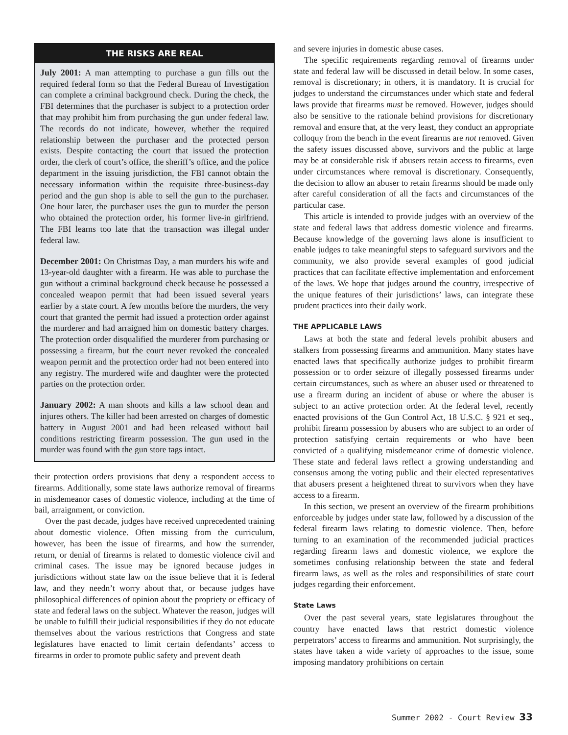THE RISKS ARE REAL
July 2001: A man attempting to purchase a gun fills out the required federal form so that the Federal Bureau of Investigation can complete a criminal background check. During the check, the FBI determines that the purchaser is subject to a protection order that may prohibit him from purchasing the gun under federal law. The records do not indicate, however, whether the required relationship between the purchaser and the protected person exists. Despite contacting the court that issued the protection order, the clerk of court’s office, the sheriff’s office, and the police department in the issuing jurisdiction, the FBI cannot obtain the necessary information within the requisite three-business-day period and the gun shop is able to sell the gun to the purchaser. One hour later, the purchaser uses the gun to murder the person who obtained the protection order, his former live-in girlfriend. The FBI learns too late that the transaction was illegal under federal law.
December 2001: On Christmas Day, a man murders his wife and 13-year-old daughter with a firearm. He was able to purchase the gun without a criminal background check because he possessed a concealed weapon permit that had been issued several years earlier by a state court. A few months before the murders, the very court that granted the permit had issued a protection order against the murderer and had arraigned him on domestic battery charges. The protection order disqualified the murderer from purchasing or possessing a firearm, but the court never revoked the concealed weapon permit and the protection order had not been entered into any registry. The murdered wife and daughter were the protected parties on the protection order.
January 2002: A man shoots and kills a law school dean and injures others. The killer had been arrested on charges of domestic battery in August 2001 and had been released without bail conditions restricting firearm possession. The gun used in the murder was found with the gun store tags intact.
their protection orders provisions that deny a respondent access to firearms. Additionally, some state laws authorize removal of firearms in misdemeanor cases of domestic violence, including at the time of bail, arraignment, or conviction.
Over the past decade, judges have received unprecedented training about domestic violence. Often missing from the curriculum, however, has been the issue of firearms, and how the surrender, return, or denial of firearms is related to domestic violence civil and criminal cases. The issue may be ignored because judges in jurisdictions without state law on the issue believe that it is federal law, and they needn’t worry about that, or because judges have philosophical differences of opinion about the propriety or efficacy of state and federal laws on the subject. Whatever the reason, judges will be unable to fulfill their judicial responsibilities if they do not educate themselves about the various restrictions that Congress and state legislatures have enacted to limit certain defendants’ access to firearms in order to promote public safety and prevent death
and severe injuries in domestic abuse cases.
The specific requirements regarding removal of firearms under state and federal law will be discussed in detail below. In some cases, removal is discretionary; in others, it is mandatory. It is crucial for judges to understand the circumstances under which state and federal laws provide that firearms must be removed. However, judges should also be sensitive to the rationale behind provisions for discretionary removal and ensure that, at the very least, they conduct an appropriate colloquy from the bench in the event firearms are not removed. Given the safety issues discussed above, survivors and the public at large may be at considerable risk if abusers retain access to firearms, even under circumstances where removal is discretionary. Consequently, the decision to allow an abuser to retain firearms should be made only after careful consideration of all the facts and circumstances of the particular case.
This article is intended to provide judges with an overview of the state and federal laws that address domestic violence and firearms. Because knowledge of the governing laws alone is insufficient to enable judges to take meaningful steps to safeguard survivors and the community, we also provide several examples of good judicial practices that can facilitate effective implementation and enforcement of the laws. We hope that judges around the country, irrespective of the unique features of their jurisdictions’ laws, can integrate these prudent practices into their daily work.
THE APPLICABLE LAWS
Laws at both the state and federal levels prohibit abusers and stalkers from possessing firearms and ammunition. Many states have enacted laws that specifically authorize judges to prohibit firearm possession or to order seizure of illegally possessed firearms under certain circumstances, such as where an abuser used or threatened to use a firearm during an incident of abuse or where the abuser is subject to an active protection order. At the federal level, recently enacted provisions of the Gun Control Act, 18 U.S.C. § 921 et seq., prohibit firearm possession by abusers who are subject to an order of protection satisfying certain requirements or who have been convicted of a qualifying misdemeanor crime of domestic violence. These state and federal laws reflect a growing understanding and consensus among the voting public and their elected representatives that abusers present a heightened threat to survivors when they have access to a firearm.
In this section, we present an overview of the firearm prohibitions enforceable by judges under state law, followed by a discussion of the federal firearm laws relating to domestic violence. Then, before turning to an examination of the recommended judicial practices regarding firearm laws and domestic violence, we explore the sometimes confusing relationship between the state and federal firearm laws, as well as the roles and responsibilities of state court judges regarding their enforcement.
State Laws
Over the past several years, state legislatures throughout the country have enacted laws that restrict domestic violence perpetrators’ access to firearms and ammunition. Not surprisingly, the states have taken a wide variety of approaches to the issue, some imposing mandatory prohibitions on certain
Summer 2002 - Court Review 33